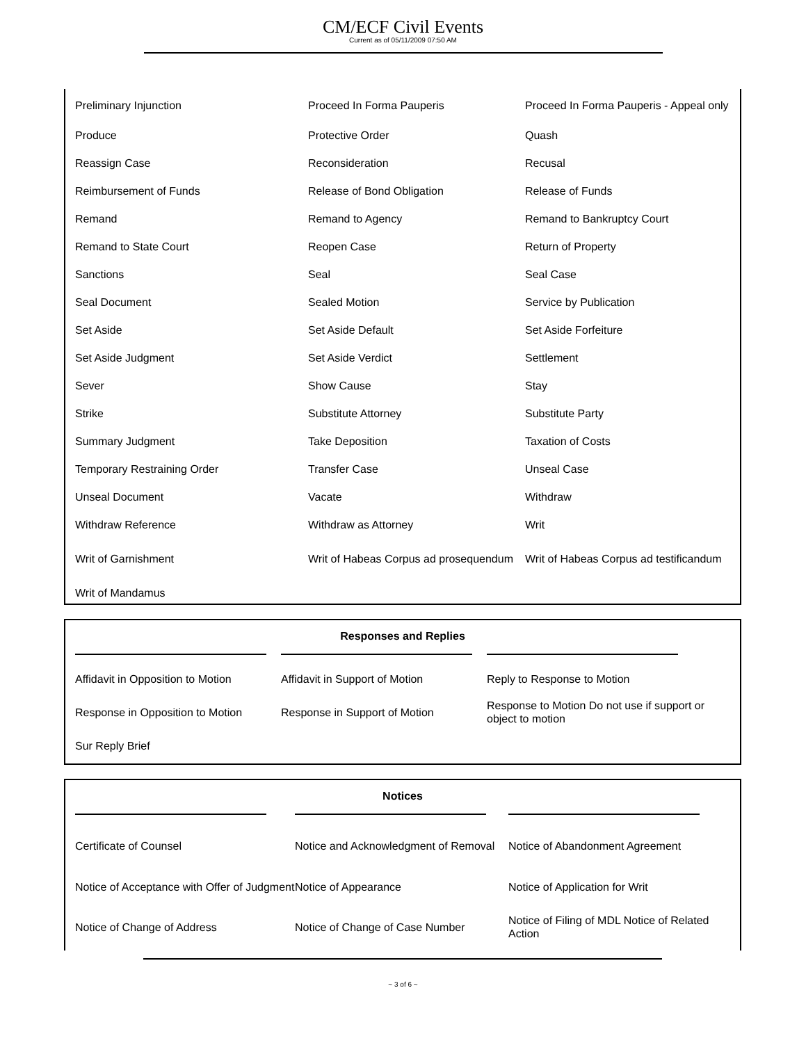CM/ECF Civil Events
Current as of 05/11/2009 07:50 AM
| Preliminary Injunction | Proceed In Forma Pauperis | Proceed In Forma Pauperis - Appeal only |
| Produce | Protective Order | Quash |
| Reassign Case | Reconsideration | Recusal |
| Reimbursement of Funds | Release of Bond Obligation | Release of Funds |
| Remand | Remand to Agency | Remand to Bankruptcy Court |
| Remand to State Court | Reopen Case | Return of Property |
| Sanctions | Seal | Seal Case |
| Seal Document | Sealed Motion | Service by Publication |
| Set Aside | Set Aside Default | Set Aside Forfeiture |
| Set Aside Judgment | Set Aside Verdict | Settlement |
| Sever | Show Cause | Stay |
| Strike | Substitute Attorney | Substitute Party |
| Summary Judgment | Take Deposition | Taxation of Costs |
| Temporary Restraining Order | Transfer Case | Unseal Case |
| Unseal Document | Vacate | Withdraw |
| Withdraw Reference | Withdraw as Attorney | Writ |
| Writ of Garnishment | Writ of Habeas Corpus ad prosequendum | Writ of Habeas Corpus ad testificandum |
| Writ of Mandamus | | |
Responses and Replies
| Affidavit in Opposition to Motion | Affidavit in Support of Motion | Reply to Response to Motion |
| Response in Opposition to Motion | Response in Support of Motion | Response to Motion Do not use if support or object to motion |
| Sur Reply Brief | | |
Notices
| Certificate of Counsel | Notice and Acknowledgment of Removal | Notice of Abandonment Agreement |
| Notice of Acceptance with Offer of Judgment | Notice of Appearance | Notice of Application for Writ |
| Notice of Change of Address | Notice of Change of Case Number | Notice of Filing of MDL Notice of Related Action |
~ 3 of 6 ~